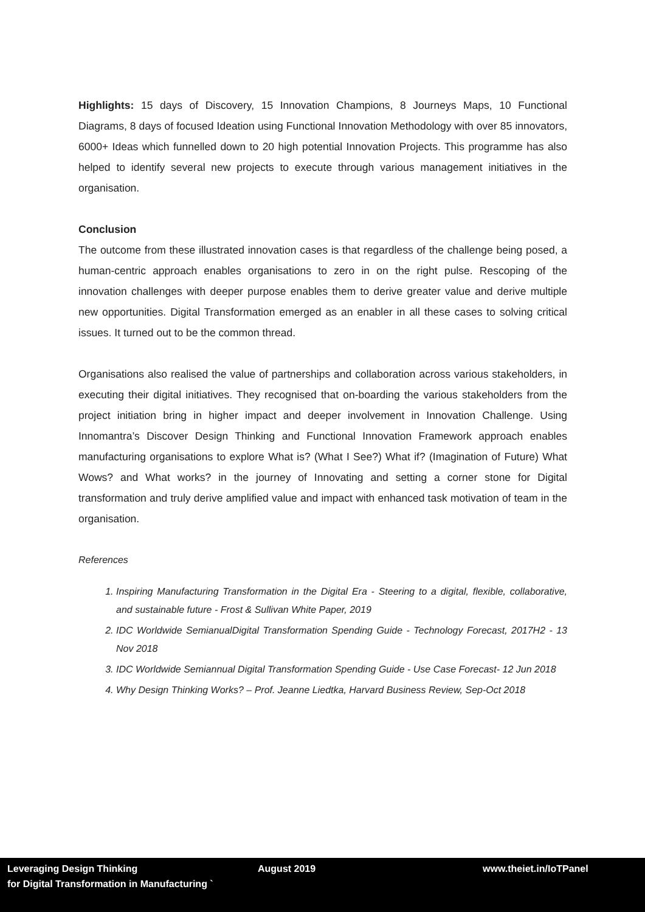Highlights: 15 days of Discovery, 15 Innovation Champions, 8 Journeys Maps, 10 Functional Diagrams, 8 days of focused Ideation using Functional Innovation Methodology with over 85 innovators, 6000+ Ideas which funnelled down to 20 high potential Innovation Projects. This programme has also helped to identify several new projects to execute through various management initiatives in the organisation.
Conclusion
The outcome from these illustrated innovation cases is that regardless of the challenge being posed, a human-centric approach enables organisations to zero in on the right pulse. Rescoping of the innovation challenges with deeper purpose enables them to derive greater value and derive multiple new opportunities. Digital Transformation emerged as an enabler in all these cases to solving critical issues. It turned out to be the common thread.
Organisations also realised the value of partnerships and collaboration across various stakeholders, in executing their digital initiatives. They recognised that on-boarding the various stakeholders from the project initiation bring in higher impact and deeper involvement in Innovation Challenge. Using Innomantra’s Discover Design Thinking and Functional Innovation Framework approach enables manufacturing organisations to explore What is? (What I See?) What if? (Imagination of Future) What Wows? and What works? in the journey of Innovating and setting a corner stone for Digital transformation and truly derive amplified value and impact with enhanced task motivation of team in the organisation.
References
1. Inspiring Manufacturing Transformation in the Digital Era - Steering to a digital, flexible, collaborative, and sustainable future - Frost & Sullivan White Paper, 2019
2. IDC Worldwide SemianualDigital Transformation Spending Guide - Technology Forecast, 2017H2 - 13 Nov 2018
3. IDC Worldwide Semiannual Digital Transformation Spending Guide - Use Case Forecast- 12 Jun 2018
4. Why Design Thinking Works? – Prof. Jeanne Liedtka, Harvard Business Review, Sep-Oct 2018
Leveraging Design Thinking
for Digital Transformation in Manufacturing `
August 2019 www.theiet.in/IoTPanel